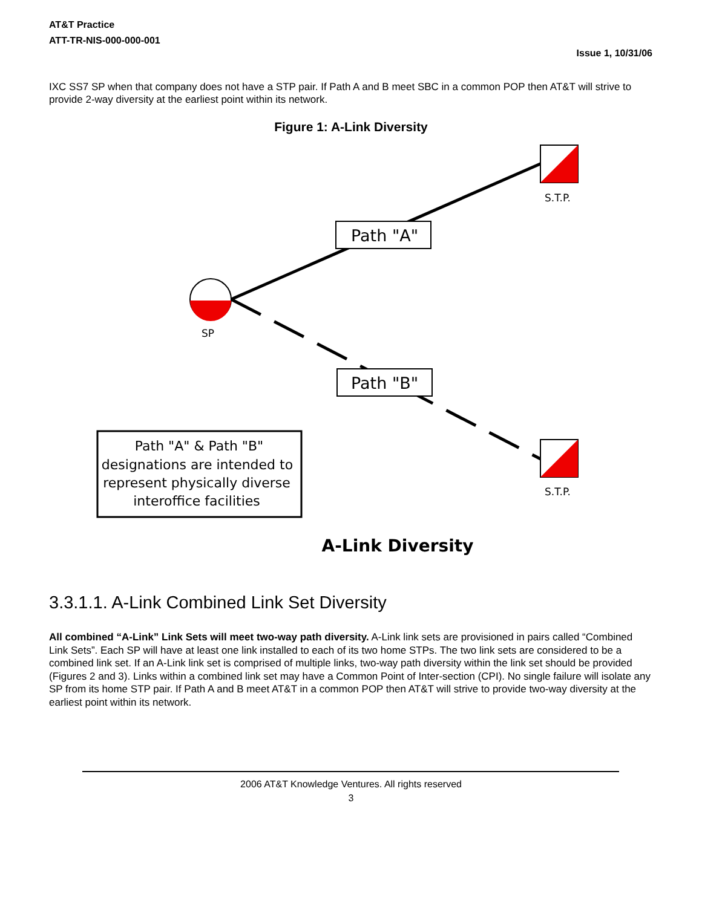AT&T Practice
ATT-TR-NIS-000-000-001
Issue 1, 10/31/06
IXC SS7 SP when that company does not have a STP pair. If Path A and B meet SBC in a common POP then AT&T will strive to provide 2-way diversity at the earliest point within its network.
Figure 1: A-Link Diversity
SP
S.T.P.
S.T.P.
Path "A"
Path "B"
Path "A" & Path "B"
designations are intended to
represent physically diverse
interoffice facilities
A-Link Diversity
3.3.1.1. A-Link Combined Link Set Diversity
All combined “A-Link” Link Sets will meet two-way path diversity. A-Link link sets are provisioned in pairs called “Combined Link Sets”. Each SP will have at least one link installed to each of its two home STPs. The two link sets are considered to be a combined link set. If an A-Link link set is comprised of multiple links, two-way path diversity within the link set should be provided (Figures 2 and 3). Links within a combined link set may have a Common Point of Inter-section (CPI). No single failure will isolate any SP from its home STP pair. If Path A and B meet AT&T in a common POP then AT&T will strive to provide two-way diversity at the earliest point within its network.
2006 AT&T Knowledge Ventures. All rights reserved
3